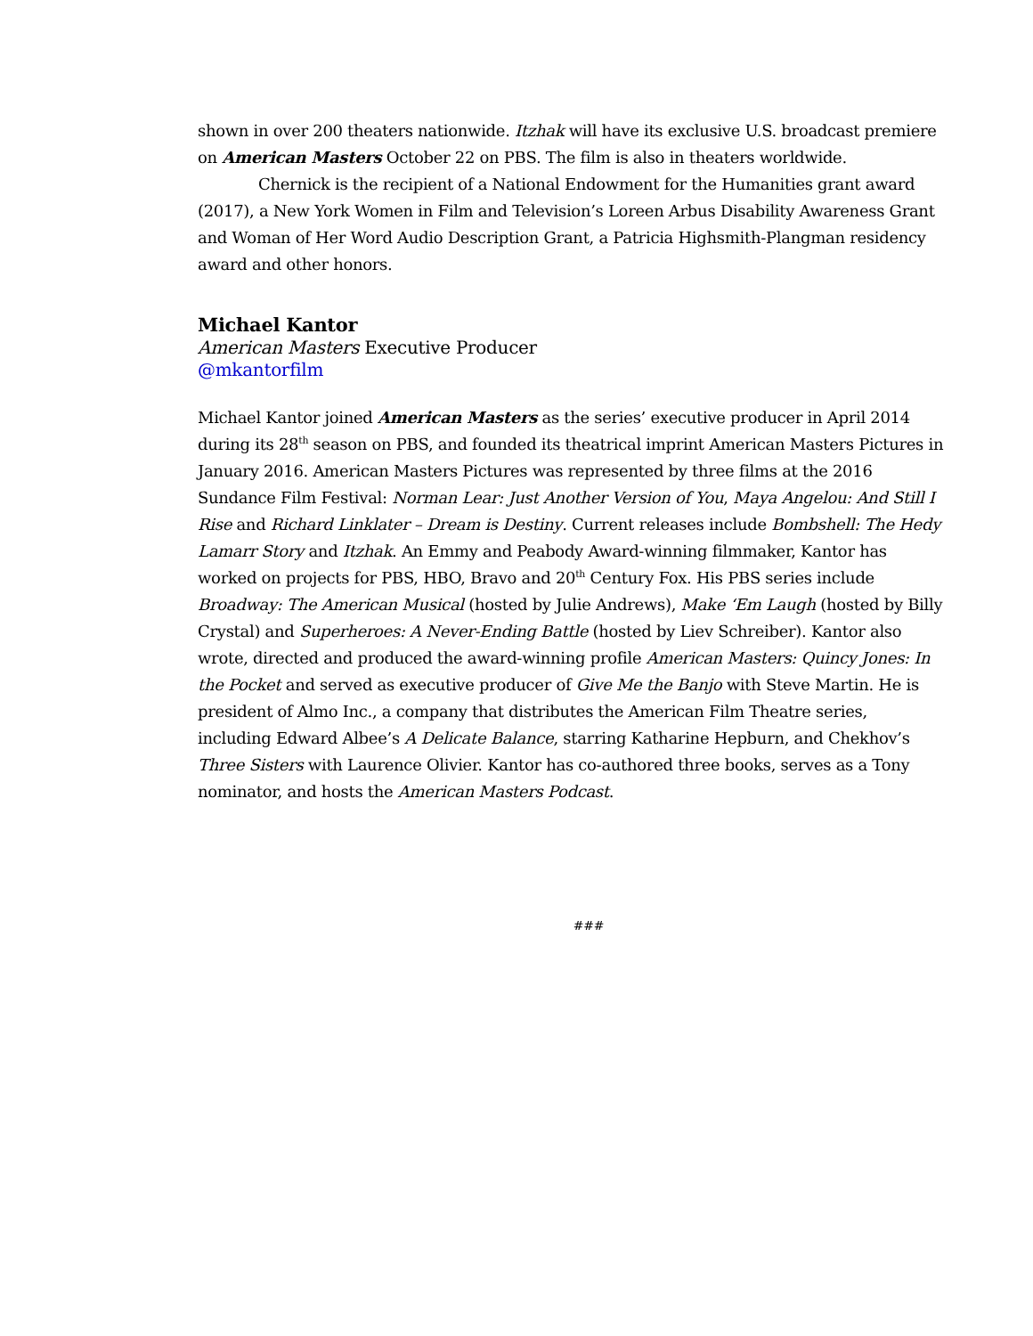shown in over 200 theaters nationwide. Itzhak will have its exclusive U.S. broadcast premiere on American Masters October 22 on PBS. The film is also in theaters worldwide.
Chernick is the recipient of a National Endowment for the Humanities grant award (2017), a New York Women in Film and Television’s Loreen Arbus Disability Awareness Grant and Woman of Her Word Audio Description Grant, a Patricia Highsmith-Plangman residency award and other honors.
Michael Kantor
American Masters Executive Producer
@mkantorfilm
Michael Kantor joined American Masters as the series’ executive producer in April 2014 during its 28<sup>th</sup> season on PBS, and founded its theatrical imprint American Masters Pictures in January 2016. American Masters Pictures was represented by three films at the 2016 Sundance Film Festival: Norman Lear: Just Another Version of You, Maya Angelou: And Still I Rise and Richard Linklater – Dream is Destiny. Current releases include Bombshell: The Hedy Lamarr Story and Itzhak. An Emmy and Peabody Award-winning filmmaker, Kantor has worked on projects for PBS, HBO, Bravo and 20<sup>th</sup> Century Fox. His PBS series include Broadway: The American Musical (hosted by Julie Andrews), Make ‘Em Laugh (hosted by Billy Crystal) and Superheroes: A Never-Ending Battle (hosted by Liev Schreiber). Kantor also wrote, directed and produced the award-winning profile American Masters: Quincy Jones: In the Pocket and served as executive producer of Give Me the Banjo with Steve Martin. He is president of Almo Inc., a company that distributes the American Film Theatre series, including Edward Albee’s A Delicate Balance, starring Katharine Hepburn, and Chekhov’s Three Sisters with Laurence Olivier. Kantor has co-authored three books, serves as a Tony nominator, and hosts the American Masters Podcast.
###